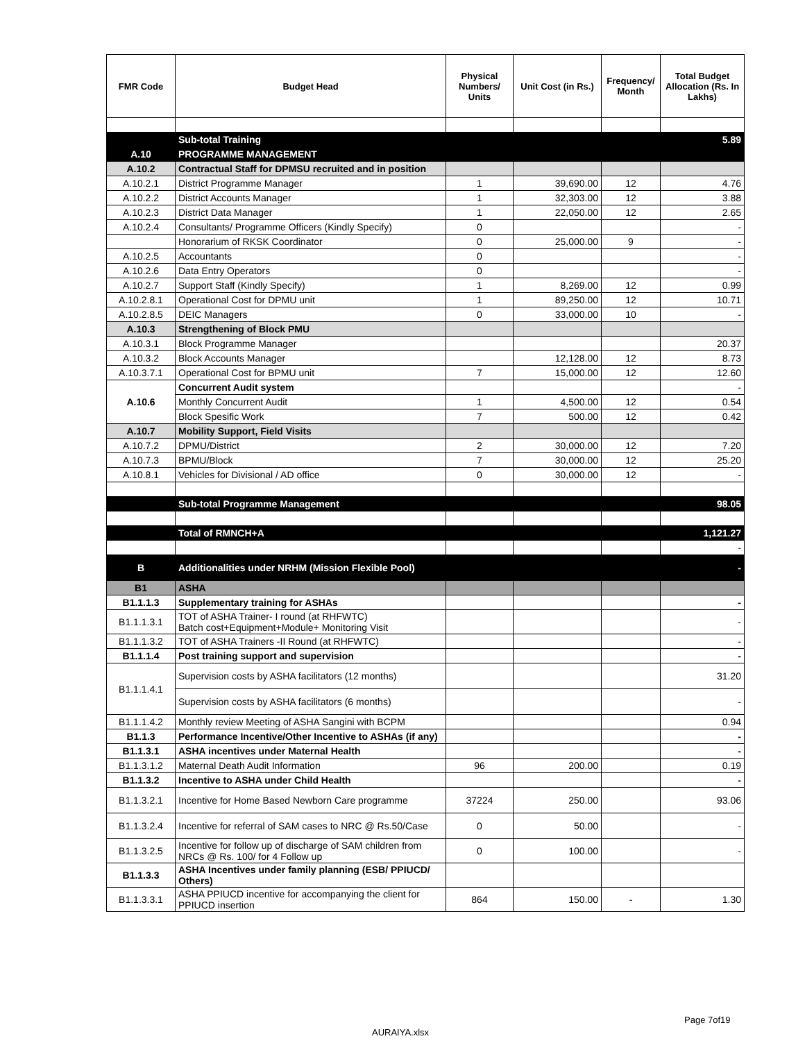| FMR Code | Budget Head | Physical Numbers/ Units | Unit Cost (in Rs.) | Frequency/ Month | Total Budget Allocation (Rs. In Lakhs) |
| --- | --- | --- | --- | --- | --- |
| | Sub-total Training | | | | 5.89 |
| A.10 | PROGRAMME MANAGEMENT | | | | |
| A.10.2 | Contractual Staff for DPMSU recruited and in position | | | | |
| A.10.2.1 | District Programme Manager | 1 | 39,690.00 | 12 | 4.76 |
| A.10.2.2 | District Accounts Manager | 1 | 32,303.00 | 12 | 3.88 |
| A.10.2.3 | District Data Manager | 1 | 22,050.00 | 12 | 2.65 |
| A.10.2.4 | Consultants/ Programme Officers (Kindly Specify) | 0 | | | - |
| | Honorarium of RKSK Coordinator | 0 | 25,000.00 | 9 | - |
| A.10.2.5 | Accountants | 0 | | | - |
| A.10.2.6 | Data Entry Operators | 0 | | | - |
| A.10.2.7 | Support Staff (Kindly Specify) | 1 | 8,269.00 | 12 | 0.99 |
| A.10.2.8.1 | Operational Cost for DPMU unit | 1 | 89,250.00 | 12 | 10.71 |
| A.10.2.8.5 | DEIC Managers | 0 | 33,000.00 | 10 | - |
| A.10.3 | Strengthening of Block PMU | | | | |
| A.10.3.1 | Block Programme Manager | | | | 20.37 |
| A.10.3.2 | Block Accounts Manager | | 12,128.00 | 12 | 8.73 |
| A.10.3.7.1 | Operational Cost for BPMU unit | 7 | 15,000.00 | 12 | 12.60 |
| A.10.6 | Concurrent Audit system | | | | - |
| | Monthly Concurrent Audit | 1 | 4,500.00 | 12 | 0.54 |
| | Block Spesific Work | 7 | 500.00 | 12 | 0.42 |
| A.10.7 | Mobility Support, Field Visits | | | | |
| A.10.7.2 | DPMU/District | 2 | 30,000.00 | 12 | 7.20 |
| A.10.7.3 | BPMU/Block | 7 | 30,000.00 | 12 | 25.20 |
| A.10.8.1 | Vehicles for Divisional / AD office | 0 | 30,000.00 | 12 | - |
| | Sub-total Programme Management | | | | 98.05 |
| | Total of RMNCH+A | | | | 1,121.27 |
| | | | | | - |
| B | Additionalities under NRHM (Mission Flexible Pool) | | | | - |
| B1 | ASHA | | | | |
| B1.1.1.3 | Supplementary training for ASHAs | | | | - |
| B1.1.1.3.1 | TOT of ASHA Trainer- I round (at RHFWTC) Batch cost+Equipment+Module+ Monitoring Visit | | | | - |
| B1.1.1.3.2 | TOT of ASHA Trainers -II Round (at RHFWTC) | | | | - |
| B1.1.1.4 | Post training support and supervision | | | | - |
| B1.1.1.4.1 | Supervision costs by ASHA facilitators (12 months) | | | | 31.20 |
| | Supervision costs by ASHA facilitators (6 months) | | | | - |
| B1.1.1.4.2 | Monthly review Meeting of ASHA Sangini with BCPM | | | | 0.94 |
| B1.1.3 | Performance Incentive/Other Incentive to ASHAs (if any) | | | | - |
| B1.1.3.1 | ASHA incentives under Maternal Health | | | | - |
| B1.1.3.1.2 | Maternal Death Audit Information | 96 | 200.00 | | 0.19 |
| B1.1.3.2 | Incentive to ASHA under Child Health | | | | - |
| B1.1.3.2.1 | Incentive for Home Based Newborn Care programme | 37224 | 250.00 | | 93.06 |
| B1.1.3.2.4 | Incentive for referral of SAM cases to NRC @ Rs.50/Case | 0 | 50.00 | | - |
| B1.1.3.2.5 | Incentive for follow up of discharge of SAM children from NRCs @ Rs. 100/ for 4 Follow up | 0 | 100.00 | | - |
| B1.1.3.3 | ASHA Incentives under family planning (ESB/ PPIUCD/ Others) | | | | |
| B1.1.3.3.1 | ASHA PPIUCD incentive for accompanying the client for PPIUCD insertion | 864 | 150.00 | - | 1.30 |
Page 7of19
AURAIYA.xlsx